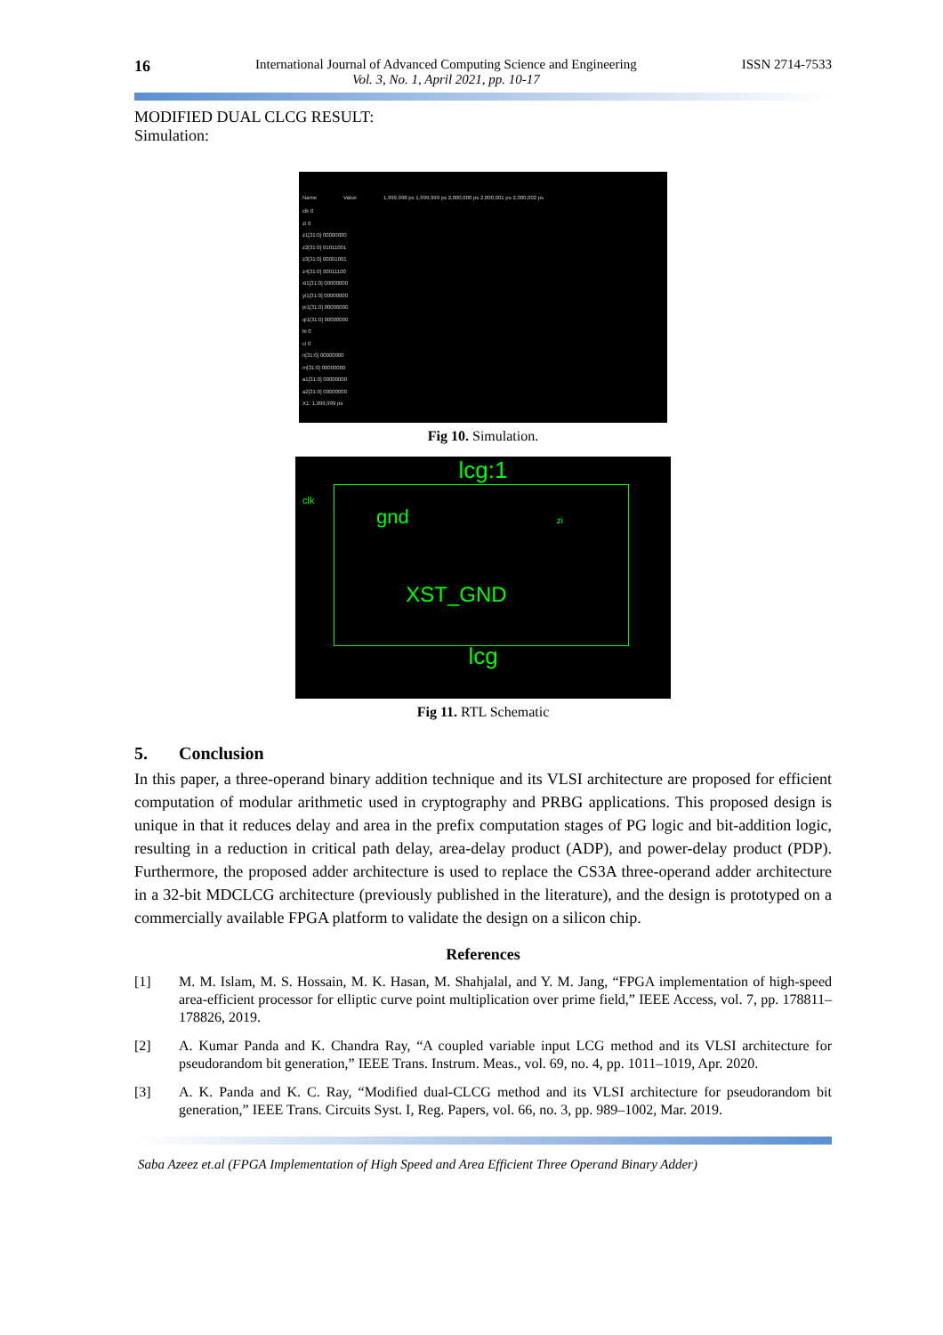16
International Journal of Advanced Computing Science and Engineering
Vol. 3, No. 1, April 2021, pp. 10-17
ISSN 2714-7533
MODIFIED DUAL CLCG RESULT:
Simulation:
Name Value 1,999,998 ps 1,999,999 ps 2,000,000 ps 2,000,001 ps 2,000,002 ps
clk 0
zi 0
z1[31:0] 00000000
z2[31:0] 01011001
z3[31:0] 00001001
z4[31:0] 00011100
xi1[31:0] 00000000
yi1[31:0] 00000000
pi1[31:0] 00000000
qi1[31:0] 00000000
bi 0
ci 0
n[31:0] 00000000
m[31:0] 00000000
a1[31:0] 00000000
a2[31:0] 00000000
X1: 1,999,999 ps
Fig 10. Simulation.
lcg:1
clk
gnd zi
XST_GND
lcg
Fig 11. RTL Schematic
5. Conclusion
In this paper, a three-operand binary addition technique and its VLSI architecture are proposed for efficient computation of modular arithmetic used in cryptography and PRBG applications. This proposed design is unique in that it reduces delay and area in the prefix computation stages of PG logic and bit-addition logic, resulting in a reduction in critical path delay, area-delay product (ADP), and power-delay product (PDP). Furthermore, the proposed adder architecture is used to replace the CS3A three-operand adder architecture in a 32-bit MDCLCG architecture (previously published in the literature), and the design is prototyped on a commercially available FPGA platform to validate the design on a silicon chip.
References
[1] M. M. Islam, M. S. Hossain, M. K. Hasan, M. Shahjalal, and Y. M. Jang, “FPGA implementation of high-speed area-efficient processor for elliptic curve point multiplication over prime field,” IEEE Access, vol. 7, pp. 178811–178826, 2019.
[2] A. Kumar Panda and K. Chandra Ray, “A coupled variable input LCG method and its VLSI architecture for pseudorandom bit generation,” IEEE Trans. Instrum. Meas., vol. 69, no. 4, pp. 1011–1019, Apr. 2020.
[3] A. K. Panda and K. C. Ray, “Modified dual-CLCG method and its VLSI architecture for pseudorandom bit generation,” IEEE Trans. Circuits Syst. I, Reg. Papers, vol. 66, no. 3, pp. 989–1002, Mar. 2019.
Saba Azeez et.al (FPGA Implementation of High Speed and Area Efficient Three Operand Binary Adder)